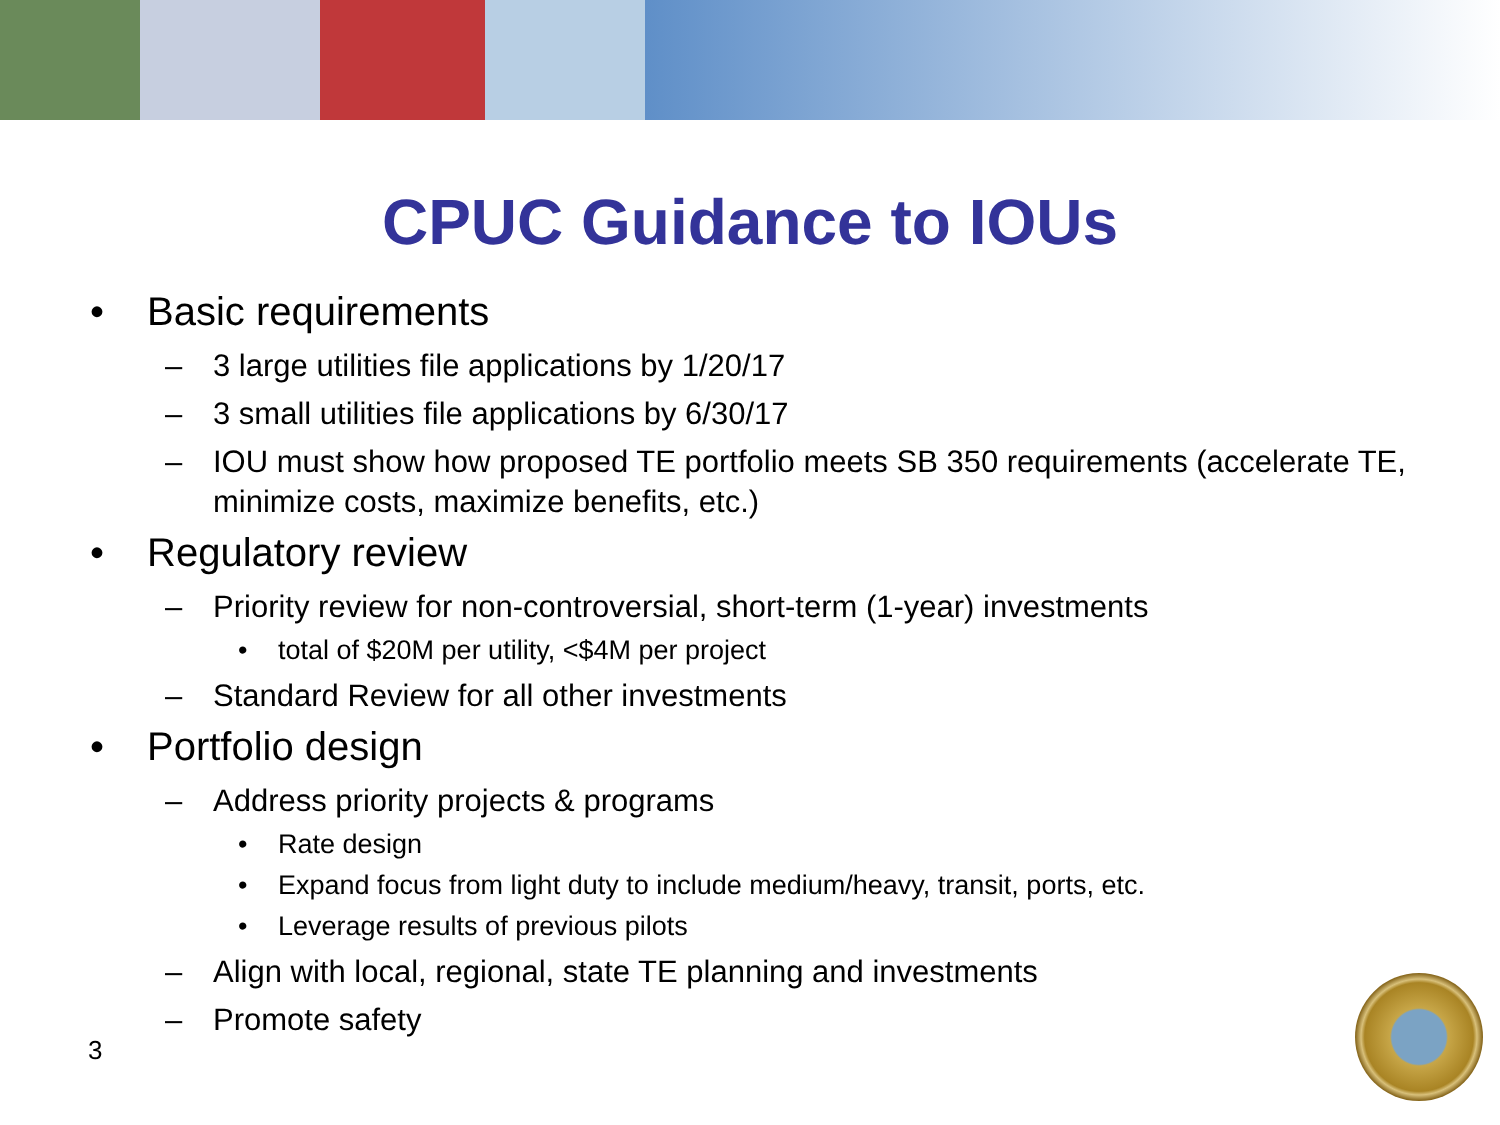CPUC Guidance to IOUs
• Basic requirements
– 3 large utilities file applications by 1/20/17
– 3 small utilities file applications by 6/30/17
– IOU must show how proposed TE portfolio meets SB 350 requirements (accelerate TE, minimize costs, maximize benefits, etc.)
• Regulatory review
– Priority review for non-controversial, short-term (1-year) investments
• total of $20M per utility, <$4M per project
– Standard Review for all other investments
• Portfolio design
– Address priority projects & programs
• Rate design
• Expand focus from light duty to include medium/heavy, transit, ports, etc.
• Leverage results of previous pilots
– Align with local, regional, state TE planning and investments
– Promote safety
3